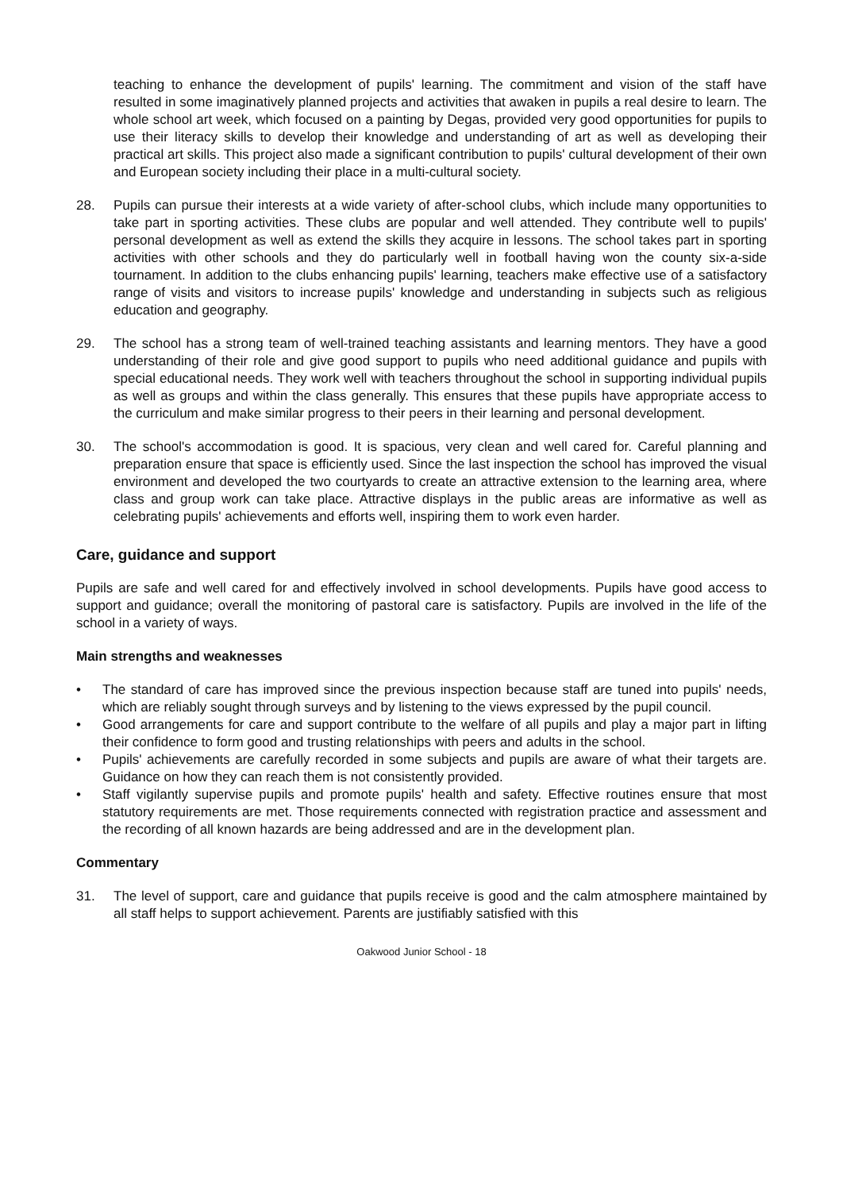teaching to enhance the development of pupils' learning. The commitment and vision of the staff have resulted in some imaginatively planned projects and activities that awaken in pupils a real desire to learn. The whole school art week, which focused on a painting by Degas, provided very good opportunities for pupils to use their literacy skills to develop their knowledge and understanding of art as well as developing their practical art skills. This project also made a significant contribution to pupils' cultural development of their own and European society including their place in a multi-cultural society.
28. Pupils can pursue their interests at a wide variety of after-school clubs, which include many opportunities to take part in sporting activities. These clubs are popular and well attended. They contribute well to pupils' personal development as well as extend the skills they acquire in lessons. The school takes part in sporting activities with other schools and they do particularly well in football having won the county six-a-side tournament. In addition to the clubs enhancing pupils' learning, teachers make effective use of a satisfactory range of visits and visitors to increase pupils' knowledge and understanding in subjects such as religious education and geography.
29. The school has a strong team of well-trained teaching assistants and learning mentors. They have a good understanding of their role and give good support to pupils who need additional guidance and pupils with special educational needs. They work well with teachers throughout the school in supporting individual pupils as well as groups and within the class generally. This ensures that these pupils have appropriate access to the curriculum and make similar progress to their peers in their learning and personal development.
30. The school's accommodation is good. It is spacious, very clean and well cared for. Careful planning and preparation ensure that space is efficiently used. Since the last inspection the school has improved the visual environment and developed the two courtyards to create an attractive extension to the learning area, where class and group work can take place. Attractive displays in the public areas are informative as well as celebrating pupils' achievements and efforts well, inspiring them to work even harder.
Care, guidance and support
Pupils are safe and well cared for and effectively involved in school developments. Pupils have good access to support and guidance; overall the monitoring of pastoral care is satisfactory. Pupils are involved in the life of the school in a variety of ways.
Main strengths and weaknesses
• The standard of care has improved since the previous inspection because staff are tuned into pupils' needs, which are reliably sought through surveys and by listening to the views expressed by the pupil council.
• Good arrangements for care and support contribute to the welfare of all pupils and play a major part in lifting their confidence to form good and trusting relationships with peers and adults in the school.
• Pupils' achievements are carefully recorded in some subjects and pupils are aware of what their targets are. Guidance on how they can reach them is not consistently provided.
• Staff vigilantly supervise pupils and promote pupils' health and safety. Effective routines ensure that most statutory requirements are met. Those requirements connected with registration practice and assessment and the recording of all known hazards are being addressed and are in the development plan.
Commentary
31. The level of support, care and guidance that pupils receive is good and the calm atmosphere maintained by all staff helps to support achievement. Parents are justifiably satisfied with this
Oakwood Junior School - 18